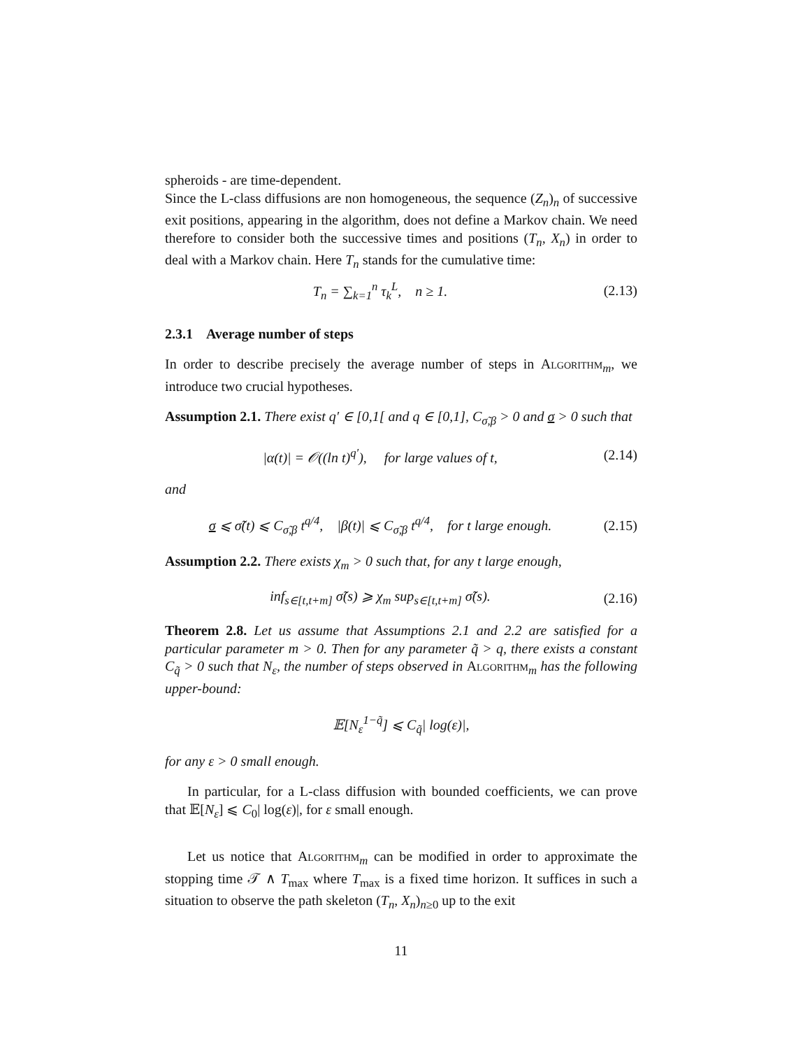spheroids - are time-dependent.
Since the L-class diffusions are non homogeneous, the sequence (Z<sub>n</sub>)<sub>n</sub> of successive exit positions, appearing in the algorithm, does not define a Markov chain. We need therefore to consider both the successive times and positions (T<sub>n</sub>, X<sub>n</sub>) in order to deal with a Markov chain. Here T<sub>n</sub> stands for the cumulative time:
T<sub>n</sub> = ∑<sub>k=1</sub><sup>n</sup> τ<sub>k</sub><sup>L</sup>, n ≥ 1.
(2.13)
2.3.1 Average number of steps
In order to describe precisely the average number of steps in Algorithm<sub>m</sub>, we introduce two crucial hypotheses.
Assumption 2.1. There exist q′ ∈ [0,1[ and q ∈ [0,1], C<sub>σ̃,β</sub> > 0 and σ > 0 such that
|α(t)| = 𝒪((ln t)<sup>q′</sup>), for large values of t,
(2.14)
and
σ ⩽ σ̃(t) ⩽ C<sub>σ̃,β</sub> t<sup>q/4</sup>, |β(t)| ⩽ C<sub>σ̃,β</sub> t<sup>q/4</sup>, for t large enough.
(2.15)
Assumption 2.2. There exists χ<sub>m</sub> > 0 such that, for any t large enough,
inf<sub>s∈[t,t+m]</sub> σ̃(s) ⩾ χ<sub>m</sub> sup<sub>s∈[t,t+m]</sub> σ̃(s).
(2.16)
Theorem 2.8. Let us assume that Assumptions 2.1 and 2.2 are satisfied for a particular parameter m > 0. Then for any parameter q̃ > q, there exists a constant C<sub>q̃</sub> > 0 such that N<sub>ε</sub>, the number of steps observed in Algorithm<sub>m</sub> has the following upper-bound:
𝔼[N<sub>ε</sub><sup>1−q̃</sup>] ⩽ C<sub>q̃</sub>| log(ε)|,
for any ε > 0 small enough.
In particular, for a L-class diffusion with bounded coefficients, we can prove that 𝔼[N<sub>ε</sub>] ⩽ C<sub>0</sub>| log(ε)|, for ε small enough.
Let us notice that Algorithm<sub>m</sub> can be modified in order to approximate the stopping time 𝒯 ∧ T<sub>max</sub> where T<sub>max</sub> is a fixed time horizon. It suffices in such a situation to observe the path skeleton (T<sub>n</sub>, X<sub>n</sub>)<sub>n≥0</sub> up to the exit
11